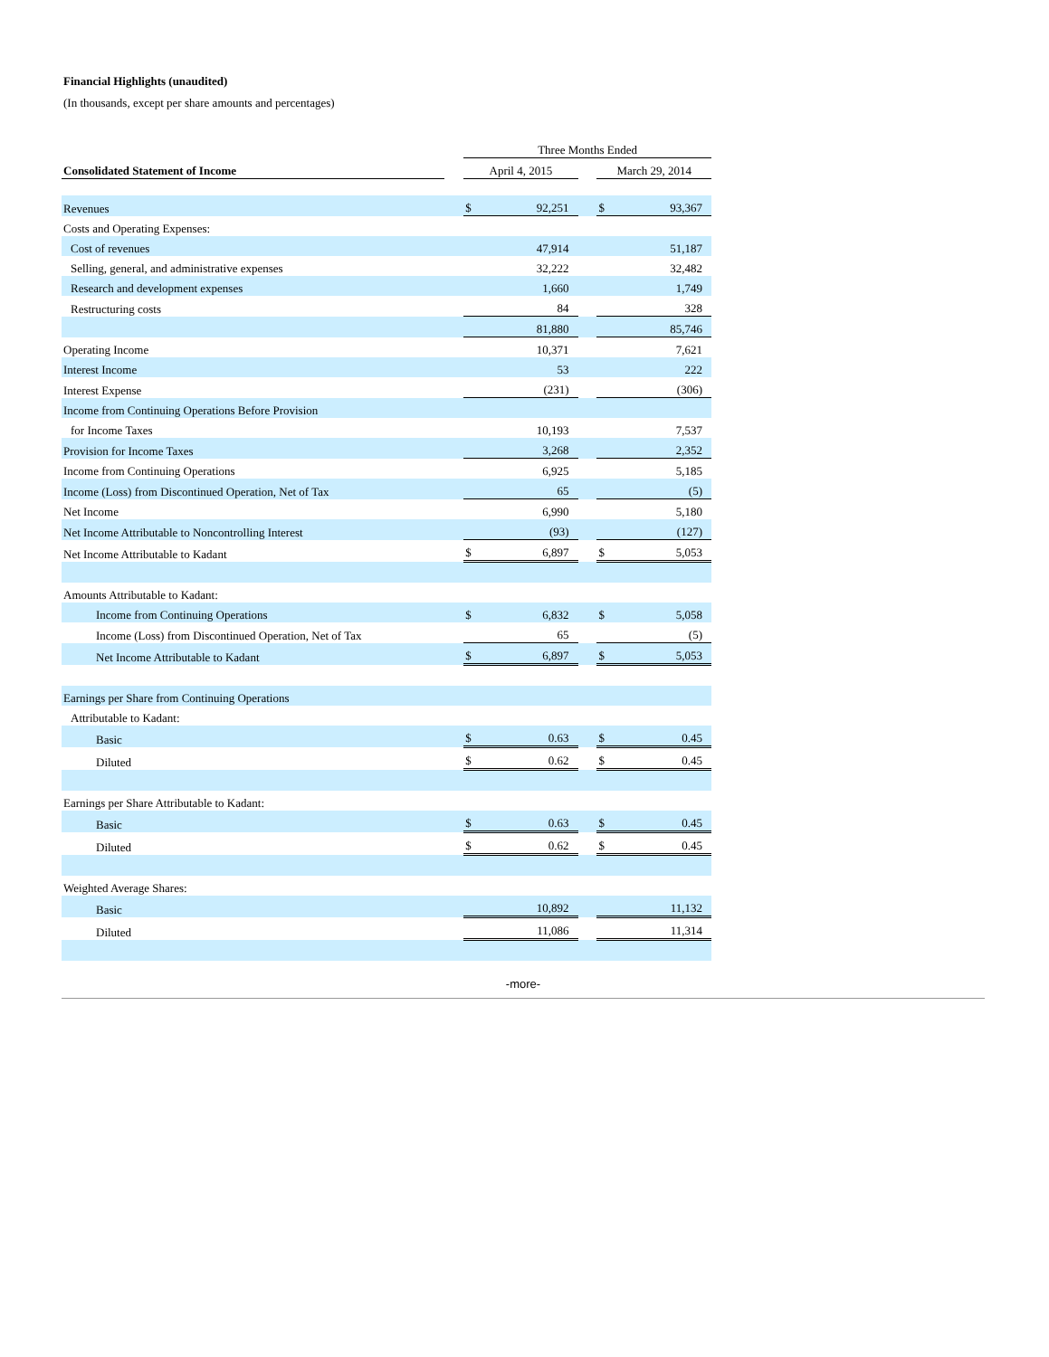Financial Highlights (unaudited)
(In thousands, except per share amounts and percentages)
| | | Three Months Ended | | | | |
| Consolidated Statement of Income | | April 4, 2015 | | | March 29, 2014 | |
| Revenues | | $ | 92,251 | | $ | 93,367 |
| Costs and Operating Expenses: | | | | | | |
| Cost of revenues | | | 47,914 | | | 51,187 |
| Selling, general, and administrative expenses | | | 32,222 | | | 32,482 |
| Research and development expenses | | | 1,660 | | | 1,749 |
| Restructuring costs | | | 84 | | | 328 |
| | | | 81,880 | | | 85,746 |
| Operating Income | | | 10,371 | | | 7,621 |
| Interest Income | | | 53 | | | 222 |
| Interest Expense | | | (231) | | | (306) |
| Income from Continuing Operations Before Provision | | | | | | |
| for Income Taxes | | | 10,193 | | | 7,537 |
| Provision for Income Taxes | | | 3,268 | | | 2,352 |
| Income from Continuing Operations | | | 6,925 | | | 5,185 |
| Income (Loss) from Discontinued Operation, Net of Tax | | | 65 | | | (5) |
| Net Income | | | 6,990 | | | 5,180 |
| Net Income Attributable to Noncontrolling Interest | | | (93) | | | (127) |
| Net Income Attributable to Kadant | | $ | 6,897 | | $ | 5,053 |
| Amounts Attributable to Kadant: | | | | | | |
| Income from Continuing Operations | | $ | 6,832 | | $ | 5,058 |
| Income (Loss) from Discontinued Operation, Net of Tax | | | 65 | | | (5) |
| Net Income Attributable to Kadant | | $ | 6,897 | | $ | 5,053 |
| Earnings per Share from Continuing Operations | | | | | | |
| Attributable to Kadant: | | | | | | |
| Basic | | $ | 0.63 | | $ | 0.45 |
| Diluted | | $ | 0.62 | | $ | 0.45 |
| Earnings per Share Attributable to Kadant: | | | | | | |
| Basic | | $ | 0.63 | | $ | 0.45 |
| Diluted | | $ | 0.62 | | $ | 0.45 |
| Weighted Average Shares: | | | | | | |
| Basic | | | 10,892 | | | 11,132 |
| Diluted | | | 11,086 | | | 11,314 |
-more-